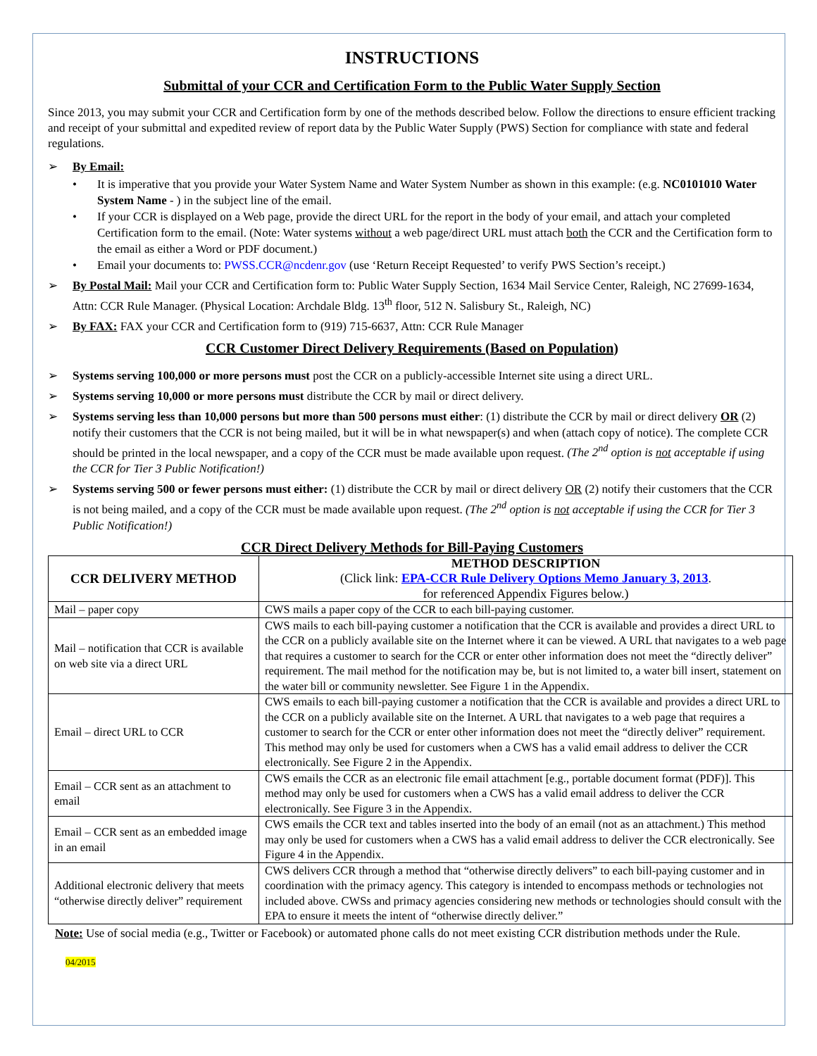INSTRUCTIONS
Submittal of your CCR and Certification Form to the Public Water Supply Section
Since 2013, you may submit your CCR and Certification form by one of the methods described below. Follow the directions to ensure efficient tracking and receipt of your submittal and expedited review of report data by the Public Water Supply (PWS) Section for compliance with state and federal regulations.
➢ By Email:
• It is imperative that you provide your Water System Name and Water System Number as shown in this example: (e.g. NC0101010 Water System Name - ) in the subject line of the email.
• If your CCR is displayed on a Web page, provide the direct URL for the report in the body of your email, and attach your completed Certification form to the email. (Note: Water systems without a web page/direct URL must attach both the CCR and the Certification form to the email as either a Word or PDF document.)
• Email your documents to: PWSS.CCR@ncdenr.gov (use ‘Return Receipt Requested’ to verify PWS Section’s receipt.)
➢ By Postal Mail: Mail your CCR and Certification form to: Public Water Supply Section, 1634 Mail Service Center, Raleigh, NC 27699-1634, Attn: CCR Rule Manager. (Physical Location: Archdale Bldg. 13<sup>th</sup> floor, 512 N. Salisbury St., Raleigh, NC)
➢ By FAX: FAX your CCR and Certification form to (919) 715-6637, Attn: CCR Rule Manager
CCR Customer Direct Delivery Requirements (Based on Population)
➢ Systems serving 100,000 or more persons must post the CCR on a publicly-accessible Internet site using a direct URL.
➢ Systems serving 10,000 or more persons must distribute the CCR by mail or direct delivery.
➢ Systems serving less than 10,000 persons but more than 500 persons must either: (1) distribute the CCR by mail or direct delivery OR (2) notify their customers that the CCR is not being mailed, but it will be in what newspaper(s) and when (attach copy of notice). The complete CCR should be printed in the local newspaper, and a copy of the CCR must be made available upon request. (The 2<sup>nd</sup> option is not acceptable if using the CCR for Tier 3 Public Notification!)
➢ Systems serving 500 or fewer persons must either: (1) distribute the CCR by mail or direct delivery OR (2) notify their customers that the CCR is not being mailed, and a copy of the CCR must be made available upon request. (The 2<sup>nd</sup> option is not acceptable if using the CCR for Tier 3 Public Notification!)
CCR Direct Delivery Methods for Bill-Paying Customers
| CCR DELIVERY METHOD | METHOD DESCRIPTION (Click link: EPA-CCR Rule Delivery Options Memo January 3, 2013 . for referenced Appendix Figures below.) |
| --- | --- |
| Mail – paper copy | CWS mails a paper copy of the CCR to each bill-paying customer. |
| Mail – notification that CCR is available on web site via a direct URL | CWS mails to each bill-paying customer a notification that the CCR is available and provides a direct URL to the CCR on a publicly available site on the Internet where it can be viewed. A URL that navigates to a web page that requires a customer to search for the CCR or enter other information does not meet the “directly deliver” requirement. The mail method for the notification may be, but is not limited to, a water bill insert, statement on the water bill or community newsletter. See Figure 1 in the Appendix. |
| Email – direct URL to CCR | CWS emails to each bill-paying customer a notification that the CCR is available and provides a direct URL to the CCR on a publicly available site on the Internet. A URL that navigates to a web page that requires a customer to search for the CCR or enter other information does not meet the “directly deliver” requirement. This method may only be used for customers when a CWS has a valid email address to deliver the CCR electronically. See Figure 2 in the Appendix. |
| Email – CCR sent as an attachment to email | CWS emails the CCR as an electronic file email attachment [e.g., portable document format (PDF)]. This method may only be used for customers when a CWS has a valid email address to deliver the CCR electronically. See Figure 3 in the Appendix. |
| Email – CCR sent as an embedded image in an email | CWS emails the CCR text and tables inserted into the body of an email (not as an attachment.) This method may only be used for customers when a CWS has a valid email address to deliver the CCR electronically. See Figure 4 in the Appendix. |
| Additional electronic delivery that meets “otherwise directly deliver” requirement | CWS delivers CCR through a method that “otherwise directly delivers” to each bill-paying customer and in coordination with the primacy agency. This category is intended to encompass methods or technologies not included above. CWSs and primacy agencies considering new methods or technologies should consult with the EPA to ensure it meets the intent of “otherwise directly deliver.” |
Note: Use of social media (e.g., Twitter or Facebook) or automated phone calls do not meet existing CCR distribution methods under the Rule.
04/2015